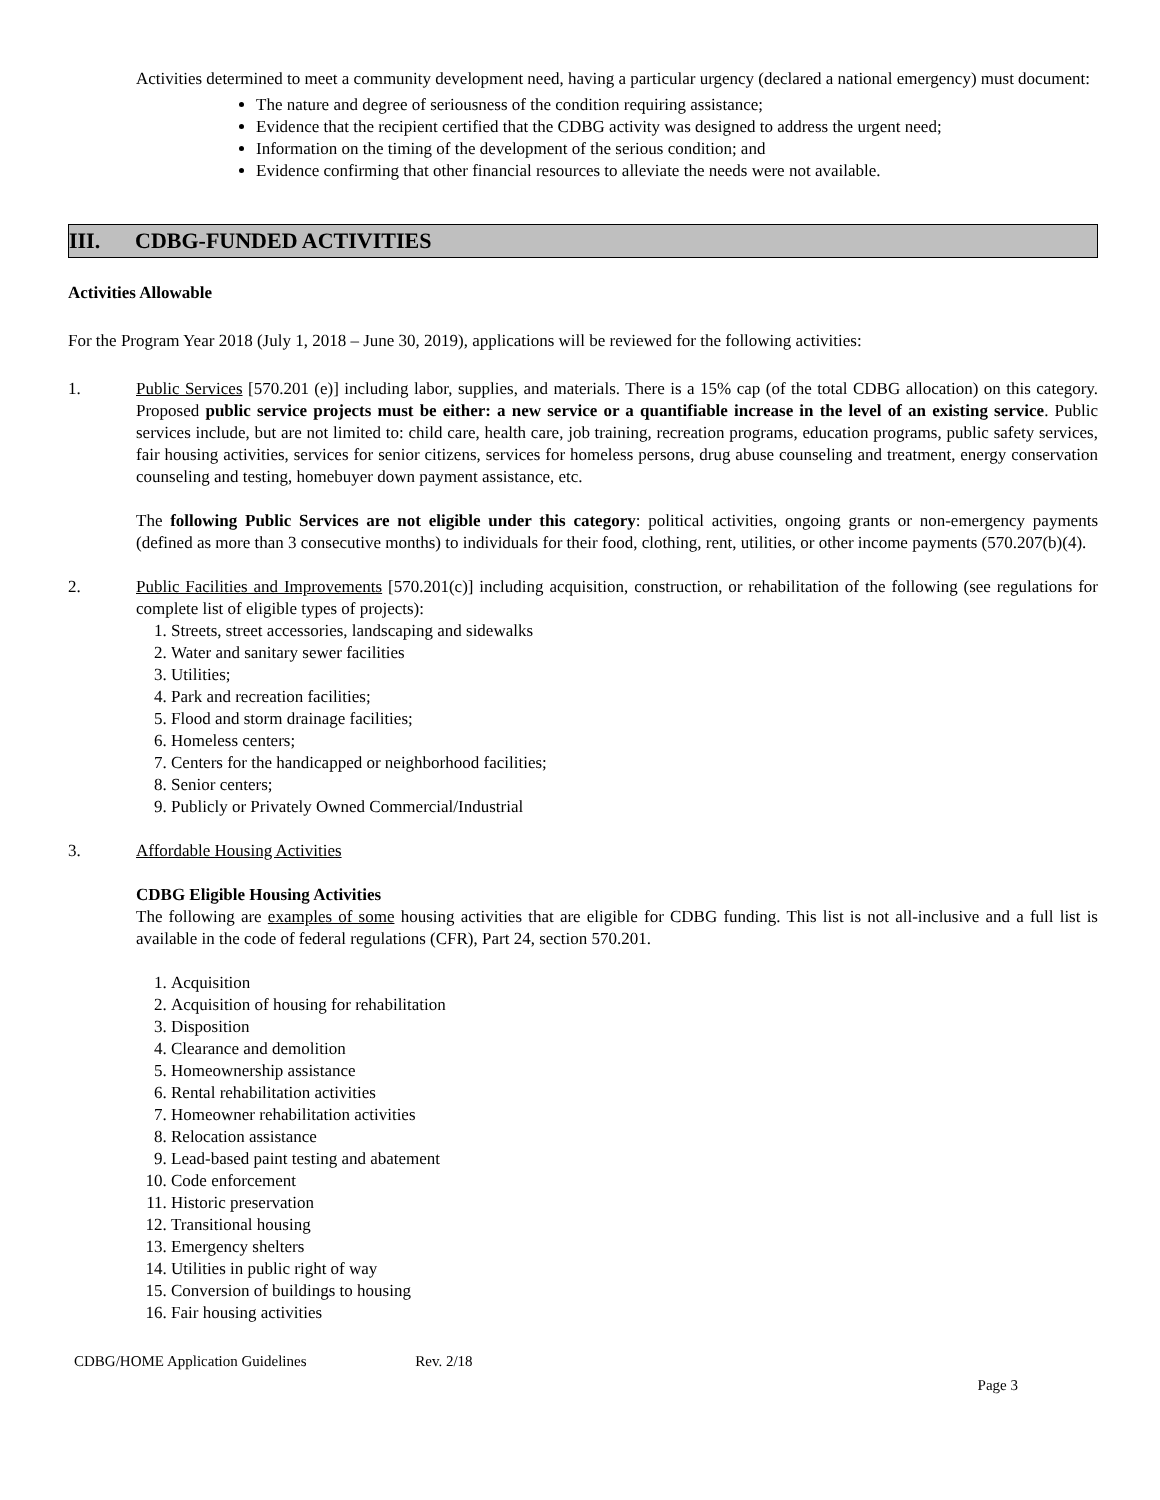Activities determined to meet a community development need, having a particular urgency (declared a national emergency) must document:
The nature and degree of seriousness of the condition requiring assistance;
Evidence that the recipient certified that the CDBG activity was designed to address the urgent need;
Information on the timing of the development of the serious condition; and
Evidence confirming that other financial resources to alleviate the needs were not available.
III. CDBG-FUNDED ACTIVITIES
Activities Allowable
For the Program Year 2018 (July 1, 2018 – June 30, 2019), applications will be reviewed for the following activities:
1. Public Services [570.201 (e)] including labor, supplies, and materials. There is a 15% cap (of the total CDBG allocation) on this category. Proposed public service projects must be either: a new service or a quantifiable increase in the level of an existing service. Public services include, but are not limited to: child care, health care, job training, recreation programs, education programs, public safety services, fair housing activities, services for senior citizens, services for homeless persons, drug abuse counseling and treatment, energy conservation counseling and testing, homebuyer down payment assistance, etc.
The following Public Services are not eligible under this category: political activities, ongoing grants or non-emergency payments (defined as more than 3 consecutive months) to individuals for their food, clothing, rent, utilities, or other income payments (570.207(b)(4).
2. Public Facilities and Improvements [570.201(c)] including acquisition, construction, or rehabilitation of the following (see regulations for complete list of eligible types of projects):
1. Streets, street accessories, landscaping and sidewalks
2. Water and sanitary sewer facilities
3. Utilities;
4. Park and recreation facilities;
5. Flood and storm drainage facilities;
6. Homeless centers;
7. Centers for the handicapped or neighborhood facilities;
8. Senior centers;
9. Publicly or Privately Owned Commercial/Industrial
3. Affordable Housing Activities
CDBG Eligible Housing Activities
The following are examples of some housing activities that are eligible for CDBG funding. This list is not all-inclusive and a full list is available in the code of federal regulations (CFR), Part 24, section 570.201.
1. Acquisition
2. Acquisition of housing for rehabilitation
3. Disposition
4. Clearance and demolition
5. Homeownership assistance
6. Rental rehabilitation activities
7. Homeowner rehabilitation activities
8. Relocation assistance
9. Lead-based paint testing and abatement
10. Code enforcement
11. Historic preservation
12. Transitional housing
13. Emergency shelters
14. Utilities in public right of way
15. Conversion of buildings to housing
16. Fair housing activities
CDBG/HOME Application Guidelines Rev. 2/18
Page 3